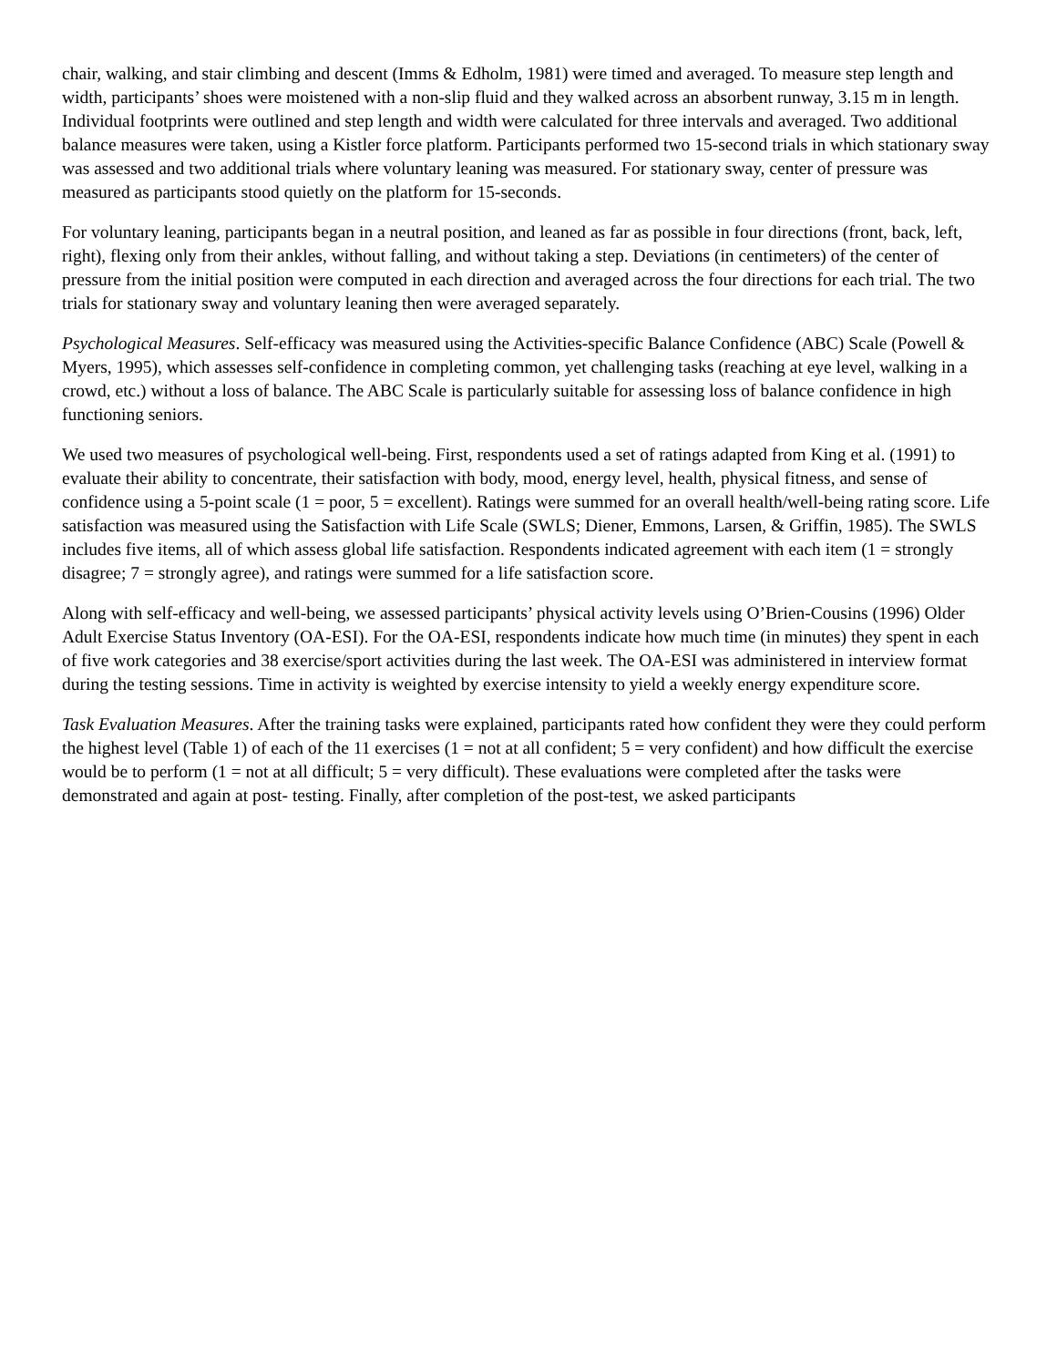chair, walking, and stair climbing and descent (Imms & Edholm, 1981) were timed and averaged. To measure step length and width, participants’ shoes were moistened with a non-slip fluid and they walked across an absorbent runway, 3.15 m in length. Individual footprints were outlined and step length and width were calculated for three intervals and averaged. Two additional balance measures were taken, using a Kistler force platform. Participants performed two 15-second trials in which stationary sway was assessed and two additional trials where voluntary leaning was measured. For stationary sway, center of pressure was measured as participants stood quietly on the platform for 15-seconds.
For voluntary leaning, participants began in a neutral position, and leaned as far as possible in four directions (front, back, left, right), flexing only from their ankles, without falling, and without taking a step. Deviations (in centimeters) of the center of pressure from the initial position were computed in each direction and averaged across the four directions for each trial. The two trials for stationary sway and voluntary leaning then were averaged separately.
Psychological Measures. Self-efficacy was measured using the Activities-specific Balance Confidence (ABC) Scale (Powell & Myers, 1995), which assesses self-confidence in completing common, yet challenging tasks (reaching at eye level, walking in a crowd, etc.) without a loss of balance. The ABC Scale is particularly suitable for assessing loss of balance confidence in high functioning seniors.
We used two measures of psychological well-being. First, respondents used a set of ratings adapted from King et al. (1991) to evaluate their ability to concentrate, their satisfaction with body, mood, energy level, health, physical fitness, and sense of confidence using a 5-point scale (1 = poor, 5 = excellent). Ratings were summed for an overall health/well-being rating score. Life satisfaction was measured using the Satisfaction with Life Scale (SWLS; Diener, Emmons, Larsen, & Griffin, 1985). The SWLS includes five items, all of which assess global life satisfaction. Respondents indicated agreement with each item (1 = strongly disagree; 7 = strongly agree), and ratings were summed for a life satisfaction score.
Along with self-efficacy and well-being, we assessed participants’ physical activity levels using O’Brien-Cousins (1996) Older Adult Exercise Status Inventory (OA-ESI). For the OA-ESI, respondents indicate how much time (in minutes) they spent in each of five work categories and 38 exercise/sport activities during the last week. The OA-ESI was administered in interview format during the testing sessions. Time in activity is weighted by exercise intensity to yield a weekly energy expenditure score.
Task Evaluation Measures. After the training tasks were explained, participants rated how confident they were they could perform the highest level (Table 1) of each of the 11 exercises (1 = not at all confident; 5 = very confident) and how difficult the exercise would be to perform (1 = not at all difficult; 5 = very difficult). These evaluations were completed after the tasks were demonstrated and again at post- testing. Finally, after completion of the post-test, we asked participants